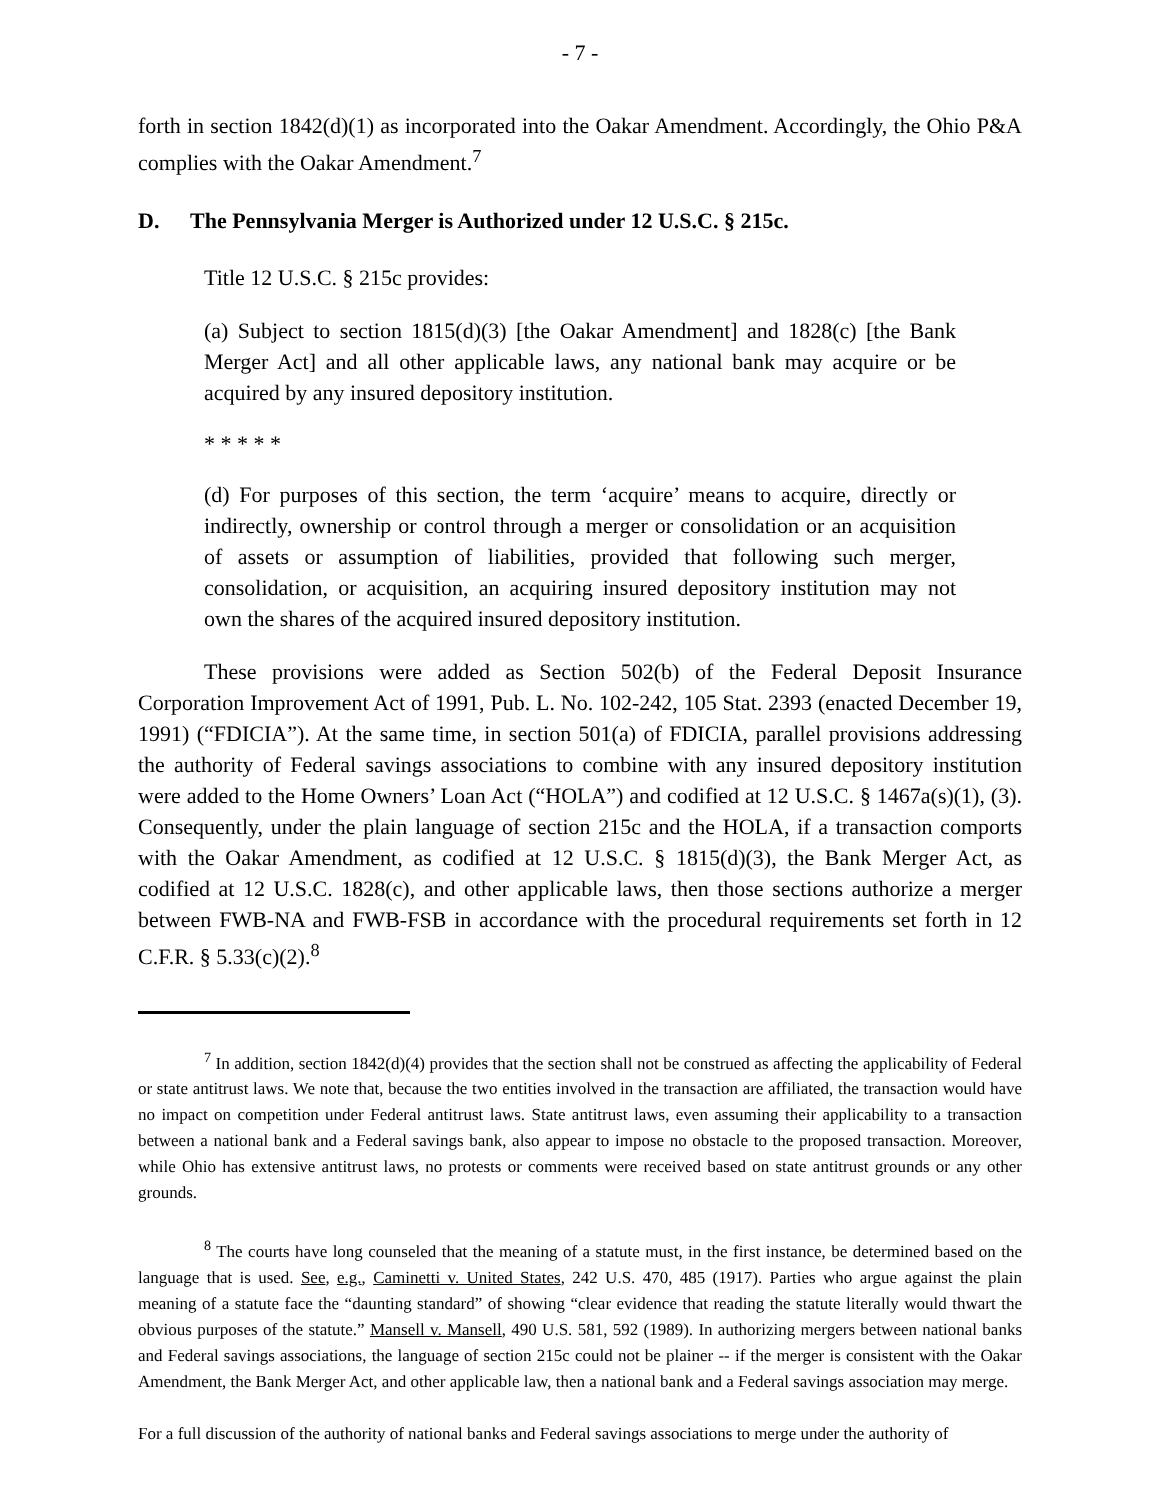- 7 -
forth in section 1842(d)(1) as incorporated into the Oakar Amendment. Accordingly, the Ohio P&A complies with the Oakar Amendment.<sup>7</sup>
D. The Pennsylvania Merger is Authorized under 12 U.S.C. § 215c.
Title 12 U.S.C. § 215c provides:
(a) Subject to section 1815(d)(3) [the Oakar Amendment] and 1828(c) [the Bank Merger Act] and all other applicable laws, any national bank may acquire or be acquired by any insured depository institution.
* * * * *
(d) For purposes of this section, the term ‘acquire’ means to acquire, directly or indirectly, ownership or control through a merger or consolidation or an acquisition of assets or assumption of liabilities, provided that following such merger, consolidation, or acquisition, an acquiring insured depository institution may not own the shares of the acquired insured depository institution.
These provisions were added as Section 502(b) of the Federal Deposit Insurance Corporation Improvement Act of 1991, Pub. L. No. 102-242, 105 Stat. 2393 (enacted December 19, 1991) (“FDICIA”). At the same time, in section 501(a) of FDICIA, parallel provisions addressing the authority of Federal savings associations to combine with any insured depository institution were added to the Home Owners’ Loan Act (“HOLA”) and codified at 12 U.S.C. § 1467a(s)(1), (3). Consequently, under the plain language of section 215c and the HOLA, if a transaction comports with the Oakar Amendment, as codified at 12 U.S.C. § 1815(d)(3), the Bank Merger Act, as codified at 12 U.S.C. 1828(c), and other applicable laws, then those sections authorize a merger between FWB-NA and FWB-FSB in accordance with the procedural requirements set forth in 12 C.F.R. § 5.33(c)(2).<sup>8</sup>
<sup>7</sup> In addition, section 1842(d)(4) provides that the section shall not be construed as affecting the applicability of Federal or state antitrust laws. We note that, because the two entities involved in the transaction are affiliated, the transaction would have no impact on competition under Federal antitrust laws. State antitrust laws, even assuming their applicability to a transaction between a national bank and a Federal savings bank, also appear to impose no obstacle to the proposed transaction. Moreover, while Ohio has extensive antitrust laws, no protests or comments were received based on state antitrust grounds or any other grounds.
<sup>8</sup> The courts have long counseled that the meaning of a statute must, in the first instance, be determined based on the language that is used. See, e.g., Caminetti v. United States, 242 U.S. 470, 485 (1917). Parties who argue against the plain meaning of a statute face the “daunting standard” of showing “clear evidence that reading the statute literally would thwart the obvious purposes of the statute.” Mansell v. Mansell, 490 U.S. 581, 592 (1989). In authorizing mergers between national banks and Federal savings associations, the language of section 215c could not be plainer -- if the merger is consistent with the Oakar Amendment, the Bank Merger Act, and other applicable law, then a national bank and a Federal savings association may merge.
For a full discussion of the authority of national banks and Federal savings associations to merge under the authority of